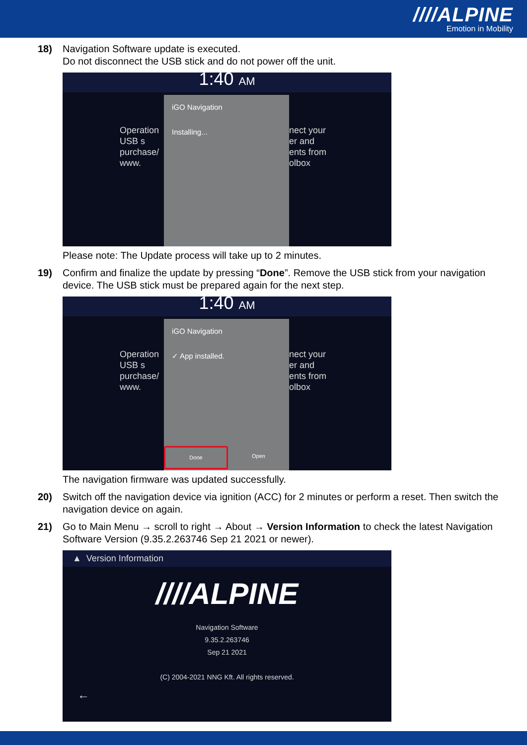////ALPINE
Emotion in Mobility
18) Navigation Software update is executed.
Do not disconnect the USB stick and do not power off the unit.
1:40 AM
Operation
USB s
purchase/
www.
nect your
er and
ents from
olbox
iGO Navigation
Installing...
Please note: The Update process will take up to 2 minutes.
19) Confirm and finalize the update by pressing “Done”. Remove the USB stick from your navigation device. The USB stick must be prepared again for the next step.
1:40 AM
Operation
USB s
purchase/
www.
nect your
er and
ents from
olbox
iGO Navigation
✓ App installed.
Done Open
The navigation firmware was updated successfully.
20) Switch off the navigation device via ignition (ACC) for 2 minutes or perform a reset. Then switch the navigation device on again.
21) Go to Main Menu → scroll to right → About → Version Information to check the latest Navigation Software Version (9.35.2.263746 Sep 21 2021 or newer).
▲ Version Information
////ALPINE
Navigation Software
9.35.2.263746
Sep 21 2021
(C) 2004-2021 NNG Kft. All rights reserved.
←